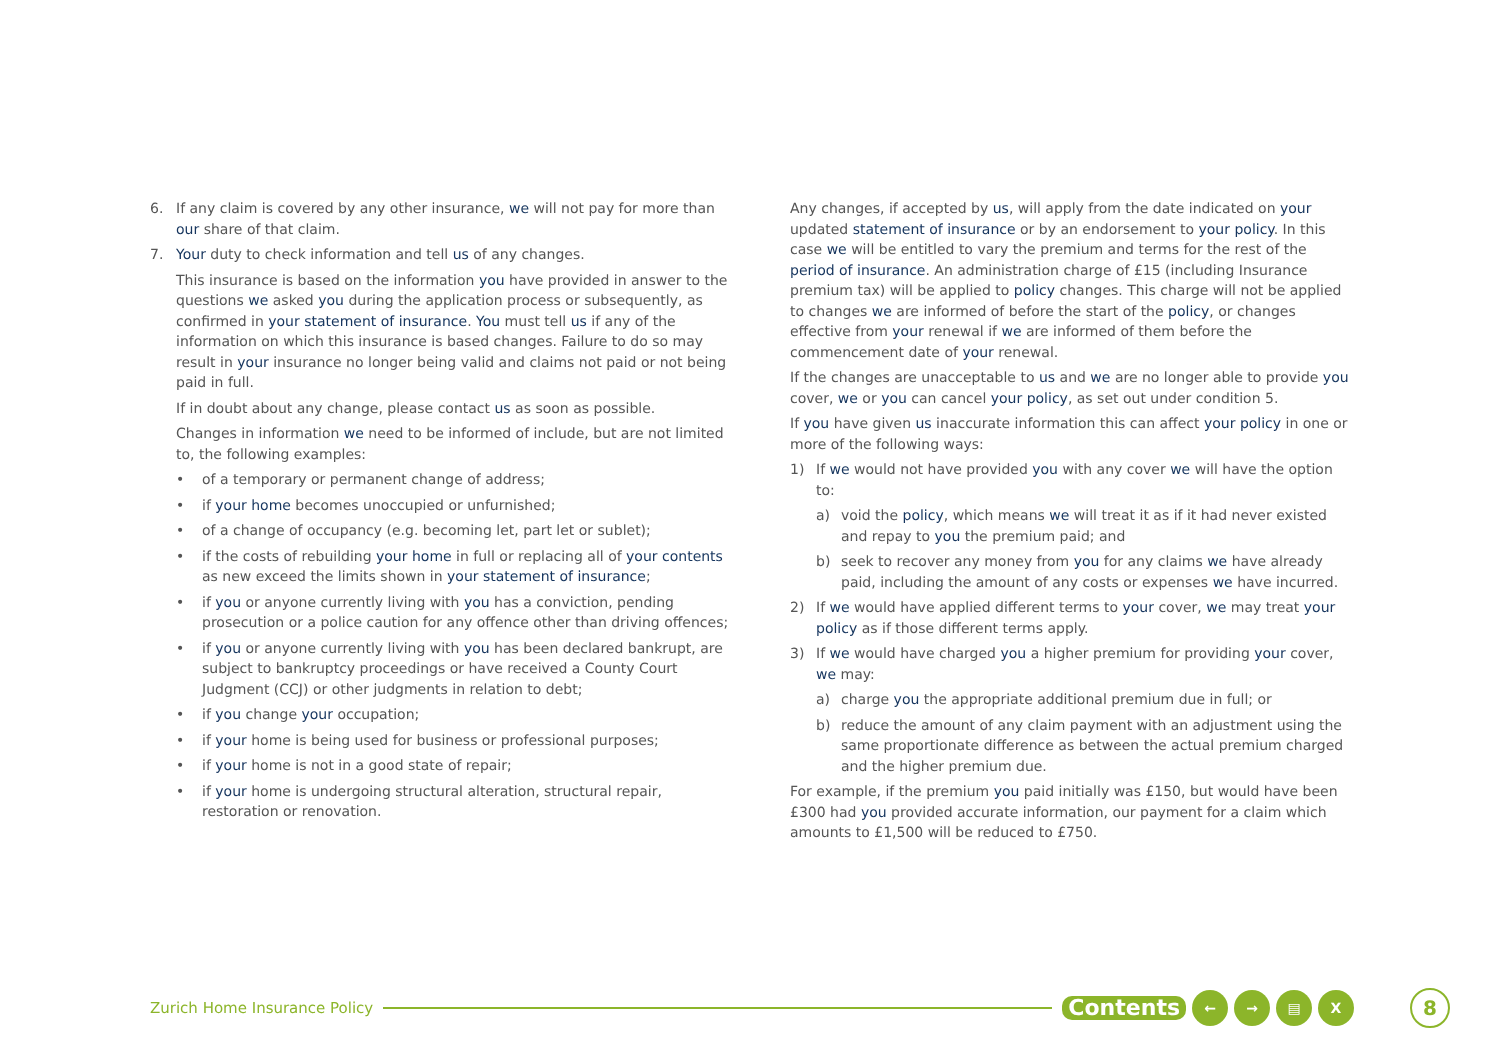6. If any claim is covered by any other insurance, we will not pay for more than our share of that claim.
7. Your duty to check information and tell us of any changes.
This insurance is based on the information you have provided in answer to the questions we asked you during the application process or subsequently, as confirmed in your statement of insurance. You must tell us if any of the information on which this insurance is based changes. Failure to do so may result in your insurance no longer being valid and claims not paid or not being paid in full.
If in doubt about any change, please contact us as soon as possible.
Changes in information we need to be informed of include, but are not limited to, the following examples:
• of a temporary or permanent change of address;
• if your home becomes unoccupied or unfurnished;
• of a change of occupancy (e.g. becoming let, part let or sublet);
• if the costs of rebuilding your home in full or replacing all of your contents as new exceed the limits shown in your statement of insurance;
• if you or anyone currently living with you has a conviction, pending prosecution or a police caution for any offence other than driving offences;
• if you or anyone currently living with you has been declared bankrupt, are subject to bankruptcy proceedings or have received a County Court Judgment (CCJ) or other judgments in relation to debt;
• if you change your occupation;
• if your home is being used for business or professional purposes;
• if your home is not in a good state of repair;
• if your home is undergoing structural alteration, structural repair, restoration or renovation.
Any changes, if accepted by us, will apply from the date indicated on your updated statement of insurance or by an endorsement to your policy. In this case we will be entitled to vary the premium and terms for the rest of the period of insurance. An administration charge of £15 (including Insurance premium tax) will be applied to policy changes. This charge will not be applied to changes we are informed of before the start of the policy, or changes effective from your renewal if we are informed of them before the commencement date of your renewal.
If the changes are unacceptable to us and we are no longer able to provide you cover, we or you can cancel your policy, as set out under condition 5.
If you have given us inaccurate information this can affect your policy in one or more of the following ways:
1) If we would not have provided you with any cover we will have the option to:
a) void the policy, which means we will treat it as if it had never existed and repay to you the premium paid; and
b) seek to recover any money from you for any claims we have already paid, including the amount of any costs or expenses we have incurred.
2) If we would have applied different terms to your cover, we may treat your policy as if those different terms apply.
3) If we would have charged you a higher premium for providing your cover, we may:
a) charge you the appropriate additional premium due in full; or
b) reduce the amount of any claim payment with an adjustment using the same proportionate difference as between the actual premium charged and the higher premium due.
For example, if the premium you paid initially was £150, but would have been £300 had you provided accurate information, our payment for a claim which amounts to £1,500 will be reduced to £750.
Zurich Home Insurance Policy Contents ← → ▤ X 8